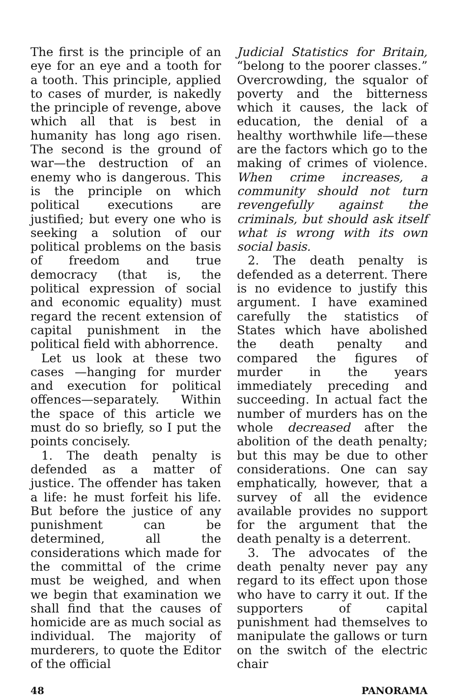The first is the principle of an eye for an eye and a tooth for a tooth. This principle, applied to cases of murder, is nakedly the principle of revenge, above which all that is best in humanity has long ago risen. The second is the ground of war—the destruction of an enemy who is dangerous. This is the principle on which political executions are justified; but every one who is seeking a solution of our political problems on the basis of freedom and true democracy (that is, the political expression of social and economic equality) must regard the recent extension of capital punishment in the political field with abhorrence.
Let us look at these two cases —hanging for murder and execution for political offences—separately. Within the space of this article we must do so briefly, so I put the points concisely.
1. The death penalty is defended as a matter of justice. The offender has taken a life: he must forfeit his life. But before the justice of any punishment can be determined, all the considerations which made for the committal of the crime must be weighed, and when we begin that examination we shall find that the causes of homicide are as much social as individual. The majority of murderers, to quote the Editor of the official
Judicial Statistics for Britain, “belong to the poorer classes.” Overcrowding, the squalor of poverty and the bitterness which it causes, the lack of education, the denial of a healthy worthwhile life—these are the factors which go to the making of crimes of violence. When crime increases, a community should not turn revengefully against the criminals, but should ask itself what is wrong with its own social basis.
2. The death penalty is defended as a deterrent. There is no evidence to justify this argument. I have examined carefully the statistics of States which have abolished the death penalty and compared the figures of murder in the years immediately preceding and succeeding. In actual fact the number of murders has on the whole decreased after the abolition of the death penalty; but this may be due to other considerations. One can say emphatically, however, that a survey of all the evidence available provides no support for the argument that the death penalty is a deterrent.
3. The advocates of the death penalty never pay any regard to its effect upon those who have to carry it out. If the supporters of capital punishment had themselves to manipulate the gallows or turn on the switch of the electric chair
48 PANORAMA